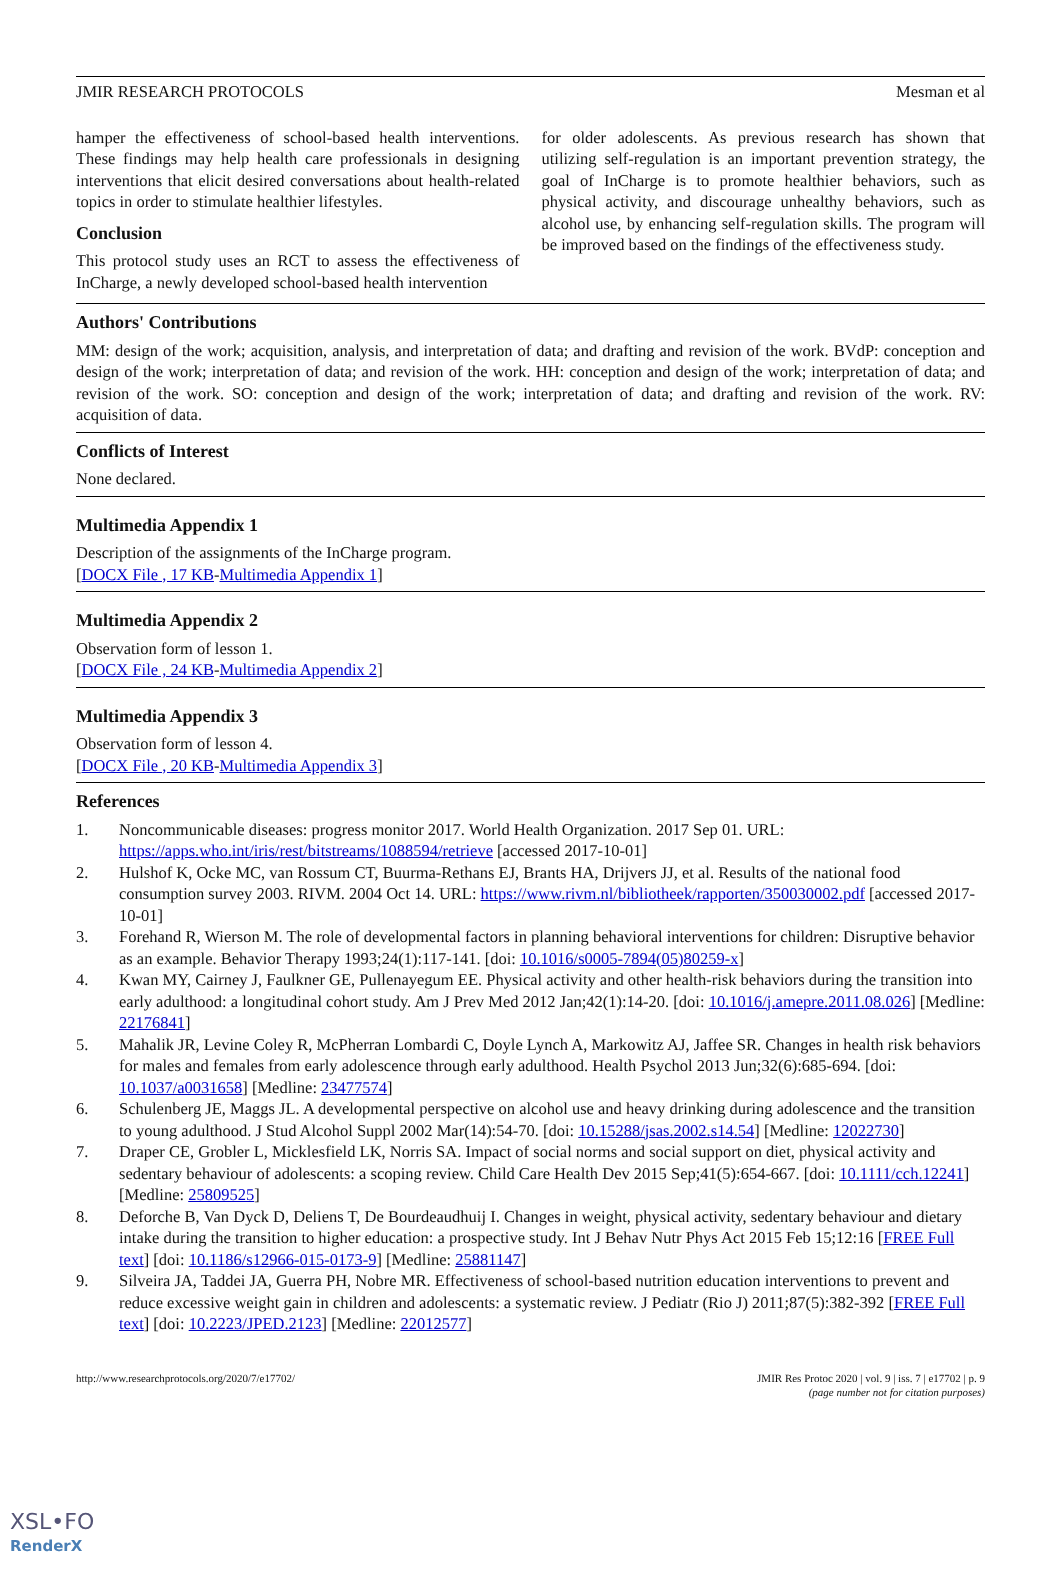JMIR RESEARCH PROTOCOLS Mesman et al
hamper the effectiveness of school-based health interventions. These findings may help health care professionals in designing interventions that elicit desired conversations about health-related topics in order to stimulate healthier lifestyles.
Conclusion
This protocol study uses an RCT to assess the effectiveness of InCharge, a newly developed school-based health intervention
for older adolescents. As previous research has shown that utilizing self-regulation is an important prevention strategy, the goal of InCharge is to promote healthier behaviors, such as physical activity, and discourage unhealthy behaviors, such as alcohol use, by enhancing self-regulation skills. The program will be improved based on the findings of the effectiveness study.
Authors' Contributions
MM: design of the work; acquisition, analysis, and interpretation of data; and drafting and revision of the work. BVdP: conception and design of the work; interpretation of data; and revision of the work. HH: conception and design of the work; interpretation of data; and revision of the work. SO: conception and design of the work; interpretation of data; and drafting and revision of the work. RV: acquisition of data.
Conflicts of Interest
None declared.
Multimedia Appendix 1
Description of the assignments of the InCharge program.
[DOCX File , 17 KB-Multimedia Appendix 1]
Multimedia Appendix 2
Observation form of lesson 1.
[DOCX File , 24 KB-Multimedia Appendix 2]
Multimedia Appendix 3
Observation form of lesson 4.
[DOCX File , 20 KB-Multimedia Appendix 3]
References
1. Noncommunicable diseases: progress monitor 2017. World Health Organization. 2017 Sep 01. URL: https://apps.who.int/iris/rest/bitstreams/1088594/retrieve [accessed 2017-10-01]
2. Hulshof K, Ocke MC, van Rossum CT, Buurma-Rethans EJ, Brants HA, Drijvers JJ, et al. Results of the national food consumption survey 2003. RIVM. 2004 Oct 14. URL: https://www.rivm.nl/bibliotheek/rapporten/350030002.pdf [accessed 2017-10-01]
3. Forehand R, Wierson M. The role of developmental factors in planning behavioral interventions for children: Disruptive behavior as an example. Behavior Therapy 1993;24(1):117-141. [doi: 10.1016/s0005-7894(05)80259-x]
4. Kwan MY, Cairney J, Faulkner GE, Pullenayegum EE. Physical activity and other health-risk behaviors during the transition into early adulthood: a longitudinal cohort study. Am J Prev Med 2012 Jan;42(1):14-20. [doi: 10.1016/j.amepre.2011.08.026] [Medline: 22176841]
5. Mahalik JR, Levine Coley R, McPherran Lombardi C, Doyle Lynch A, Markowitz AJ, Jaffee SR. Changes in health risk behaviors for males and females from early adolescence through early adulthood. Health Psychol 2013 Jun;32(6):685-694. [doi: 10.1037/a0031658] [Medline: 23477574]
6. Schulenberg JE, Maggs JL. A developmental perspective on alcohol use and heavy drinking during adolescence and the transition to young adulthood. J Stud Alcohol Suppl 2002 Mar(14):54-70. [doi: 10.15288/jsas.2002.s14.54] [Medline: 12022730]
7. Draper CE, Grobler L, Micklesfield LK, Norris SA. Impact of social norms and social support on diet, physical activity and sedentary behaviour of adolescents: a scoping review. Child Care Health Dev 2015 Sep;41(5):654-667. [doi: 10.1111/cch.12241] [Medline: 25809525]
8. Deforche B, Van Dyck D, Deliens T, De Bourdeaudhuij I. Changes in weight, physical activity, sedentary behaviour and dietary intake during the transition to higher education: a prospective study. Int J Behav Nutr Phys Act 2015 Feb 15;12:16 [FREE Full text] [doi: 10.1186/s12966-015-0173-9] [Medline: 25881147]
9. Silveira JA, Taddei JA, Guerra PH, Nobre MR. Effectiveness of school-based nutrition education interventions to prevent and reduce excessive weight gain in children and adolescents: a systematic review. J Pediatr (Rio J) 2011;87(5):382-392 [FREE Full text] [doi: 10.2223/JPED.2123] [Medline: 22012577]
http://www.researchprotocols.org/2020/7/e17702/ JMIR Res Protoc 2020 | vol. 9 | iss. 7 | e17702 | p. 9
(page number not for citation purposes)
XSL•FO
RenderX